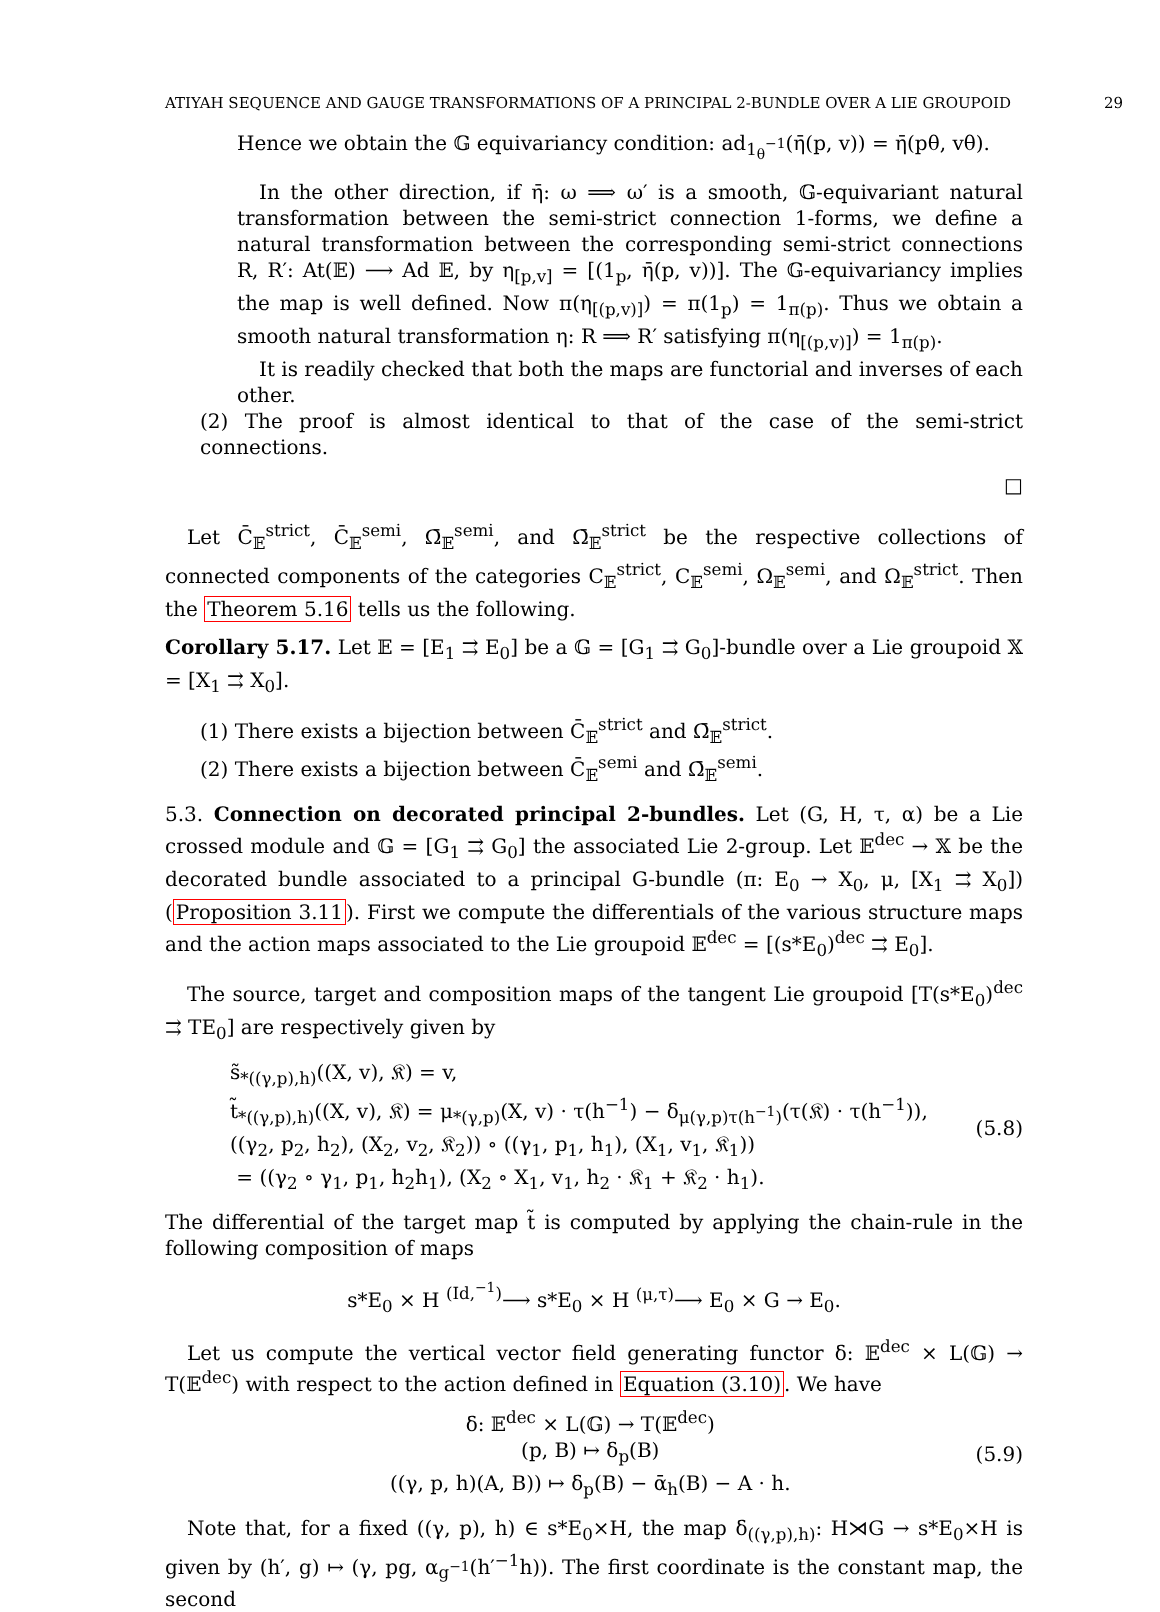ATIYAH SEQUENCE AND GAUGE TRANSFORMATIONS OF A PRINCIPAL 2-BUNDLE OVER A LIE GROUPOID 29
Hence we obtain the 𝔾 equivariancy condition: ad<sub>1<sub>θ</sub><sup>−1</sup></sub>(η̄(p, v)) = η̄(pθ, vθ).
In the other direction, if η̄: ω ⟹ ω′ is a smooth, 𝔾-equivariant natural transformation between the semi-strict connection 1-forms, we define a natural transformation between the corresponding semi-strict connections R, R′: At(𝔼) ⟶ Ad 𝔼, by η<sub>[p,v]</sub> = [(1<sub>p</sub>, η̄(p, v))]. The 𝔾-equivariancy implies the map is well defined. Now π(η<sub>[(p,v)]</sub>) = π(1<sub>p</sub>) = 1<sub>π(p)</sub>. Thus we obtain a smooth natural transformation η: R ⟹ R′ satisfying π(η<sub>[(p,v)]</sub>) = 1<sub>π(p)</sub>.
It is readily checked that both the maps are functorial and inverses of each other.
(2) The proof is almost identical to that of the case of the semi-strict connections.
□
Let C̄<sub>𝔼</sub><sup>strict</sup>, C̄<sub>𝔼</sub><sup>semi</sup>, Ω̄<sub>𝔼</sub><sup>semi</sup>, and Ω̄<sub>𝔼</sub><sup>strict</sup> be the respective collections of connected components of the categories C<sub>𝔼</sub><sup>strict</sup>, C<sub>𝔼</sub><sup>semi</sup>, Ω<sub>𝔼</sub><sup>semi</sup>, and Ω<sub>𝔼</sub><sup>strict</sup>. Then the Theorem 5.16 tells us the following.
Corollary 5.17. Let 𝔼 = [E<sub>1</sub> ⇉ E<sub>0</sub>] be a 𝔾 = [G<sub>1</sub> ⇉ G<sub>0</sub>]-bundle over a Lie groupoid 𝕏 = [X<sub>1</sub> ⇉ X<sub>0</sub>].
(1) There exists a bijection between C̄<sub>𝔼</sub><sup>strict</sup> and Ω̄<sub>𝔼</sub><sup>strict</sup>.
(2) There exists a bijection between C̄<sub>𝔼</sub><sup>semi</sup> and Ω̄<sub>𝔼</sub><sup>semi</sup>.
5.3. Connection on decorated principal 2-bundles. Let (G, H, τ, α) be a Lie crossed module and 𝔾 = [G<sub>1</sub> ⇉ G<sub>0</sub>] the associated Lie 2-group. Let 𝔼<sup>dec</sup> → 𝕏 be the decorated bundle associated to a principal G-bundle (π: E<sub>0</sub> → X<sub>0</sub>, μ, [X<sub>1</sub> ⇉ X<sub>0</sub>]) (Proposition 3.11). First we compute the differentials of the various structure maps and the action maps associated to the Lie groupoid 𝔼<sup>dec</sup> = [(s*E<sub>0</sub>)<sup>dec</sup> ⇉ E<sub>0</sub>].
The source, target and composition maps of the tangent Lie groupoid [T(s*E<sub>0</sub>)<sup>dec</sup> ⇉ TE<sub>0</sub>] are respectively given by
s̃<sub>*((γ,p),h)</sub>((X, v), 𝔎) = v,
t̃<sub>*((γ,p),h)</sub>((X, v), 𝔎) = μ<sub>*(γ,p)</sub>(X, v) · τ(h<sup>−1</sup>) − δ<sub>μ(γ,p)τ(h<sup>−1</sup>)</sub>(τ(𝔎) · τ(h<sup>−1</sup>)),
((γ<sub>2</sub>, p<sub>2</sub>, h<sub>2</sub>), (X<sub>2</sub>, v<sub>2</sub>, 𝔎<sub>2</sub>)) ∘ ((γ<sub>1</sub>, p<sub>1</sub>, h<sub>1</sub>), (X<sub>1</sub>, v<sub>1</sub>, 𝔎<sub>1</sub>))
= ((γ<sub>2</sub> ∘ γ<sub>1</sub>, p<sub>1</sub>, h<sub>2</sub>h<sub>1</sub>), (X<sub>2</sub> ∘ X<sub>1</sub>, v<sub>1</sub>, h<sub>2</sub> · 𝔎<sub>1</sub> + 𝔎<sub>2</sub> · h<sub>1</sub>).
(5.8)
The differential of the target map t̃ is computed by applying the chain-rule in the following composition of maps
s*E<sub>0</sub> × H <sup>(Id,<sup>−1</sup>)</sup>⟶ s*E<sub>0</sub> × H <sup>(μ,τ)</sup>⟶ E<sub>0</sub> × G → E<sub>0</sub>.
Let us compute the vertical vector field generating functor δ: 𝔼<sup>dec</sup> × L(𝔾) → T(𝔼<sup>dec</sup>) with respect to the action defined in Equation (3.10). We have
δ: 𝔼<sup>dec</sup> × L(𝔾) → T(𝔼<sup>dec</sup>)
(p, B) ↦ δ<sub>p</sub>(B)
((γ, p, h)(A, B)) ↦ δ<sub>p</sub>(B) − ᾱ<sub>h</sub>(B) − A · h.
(5.9)
Note that, for a fixed ((γ, p), h) ∈ s*E<sub>0</sub>×H, the map δ<sub>((γ,p),h)</sub>: H⋊G → s*E<sub>0</sub>×H is given by (h′, g) ↦ (γ, pg, α<sub>g<sup>−1</sup></sub>(h′<sup>−1</sup>h)). The first coordinate is the constant map, the second